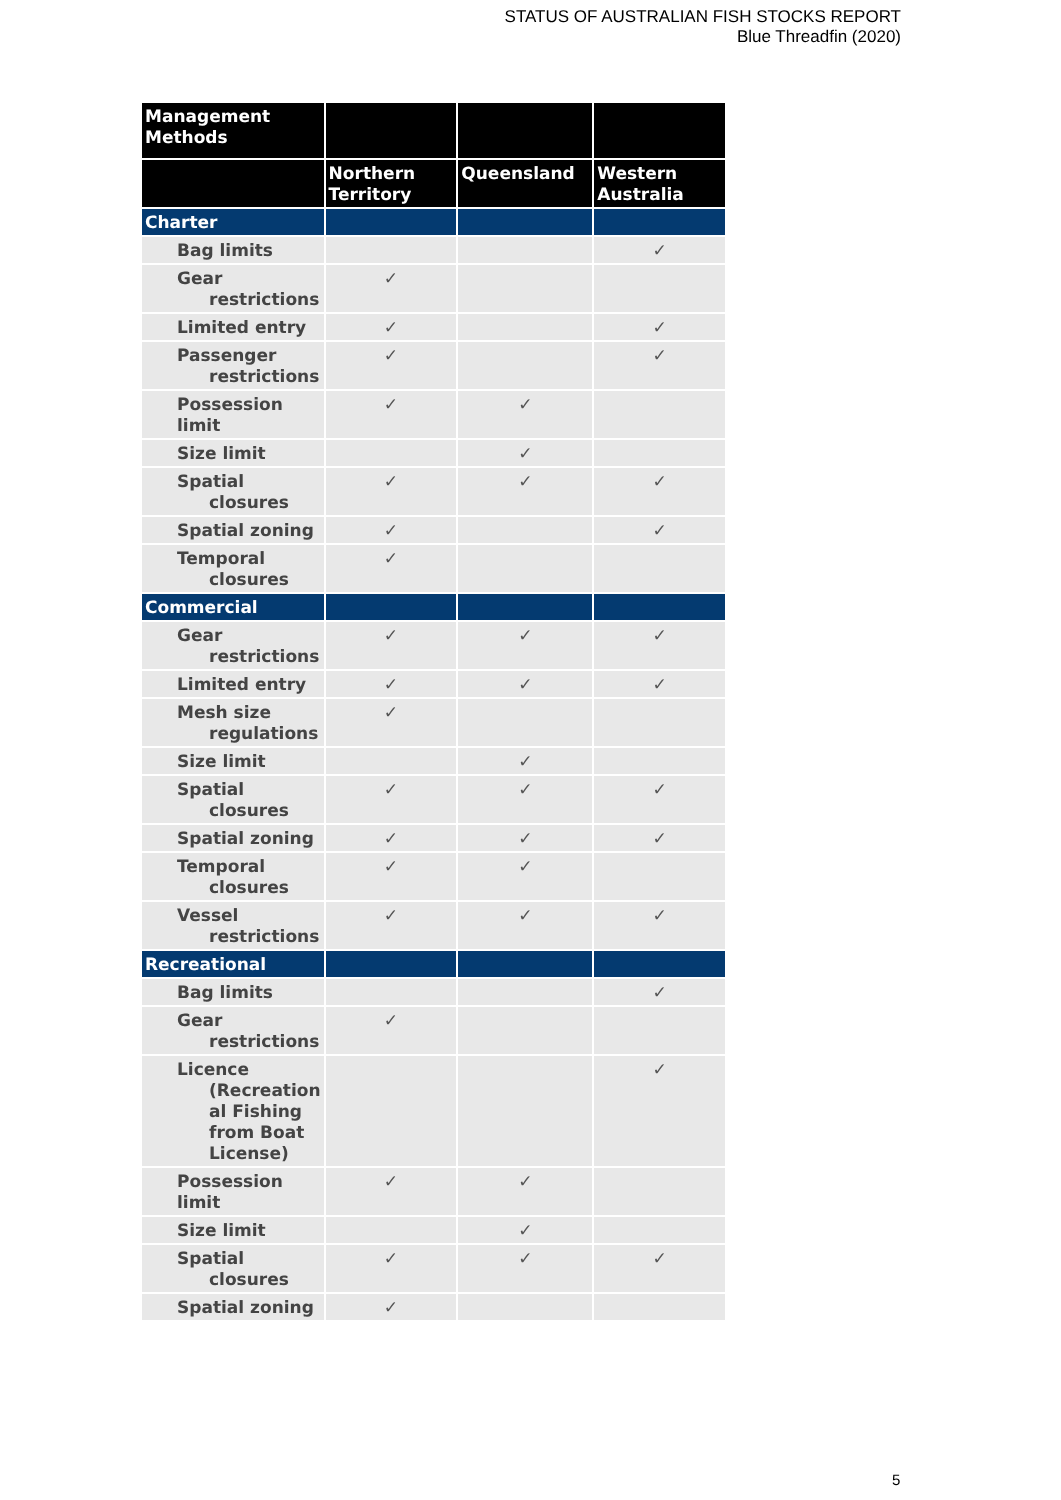STATUS OF AUSTRALIAN FISH STOCKS REPORT
Blue Threadfin (2020)
| Management Methods | | | |
| --- | --- | --- | --- |
| | Northern Territory | Queensland | Western Australia |
| Charter | | | |
| Bag limits | | | ✓ |
| Gear restrictions | ✓ | | |
| Limited entry | ✓ | | ✓ |
| Passenger restrictions | ✓ | | ✓ |
| Possession limit | ✓ | ✓ | |
| Size limit | | ✓ | |
| Spatial closures | ✓ | ✓ | ✓ |
| Spatial zoning | ✓ | | ✓ |
| Temporal closures | ✓ | | |
| Commercial | | | |
| Gear restrictions | ✓ | ✓ | ✓ |
| Limited entry | ✓ | ✓ | ✓ |
| Mesh size regulations | ✓ | | |
| Size limit | | ✓ | |
| Spatial closures | ✓ | ✓ | ✓ |
| Spatial zoning | ✓ | ✓ | ✓ |
| Temporal closures | ✓ | ✓ | |
| Vessel restrictions | ✓ | ✓ | ✓ |
| Recreational | | | |
| Bag limits | | | ✓ |
| Gear restrictions | ✓ | | |
| Licence (Recreation al Fishing from Boat License) | | | ✓ |
| Possession limit | ✓ | ✓ | |
| Size limit | | ✓ | |
| Spatial closures | ✓ | ✓ | ✓ |
| Spatial zoning | ✓ | | |
5